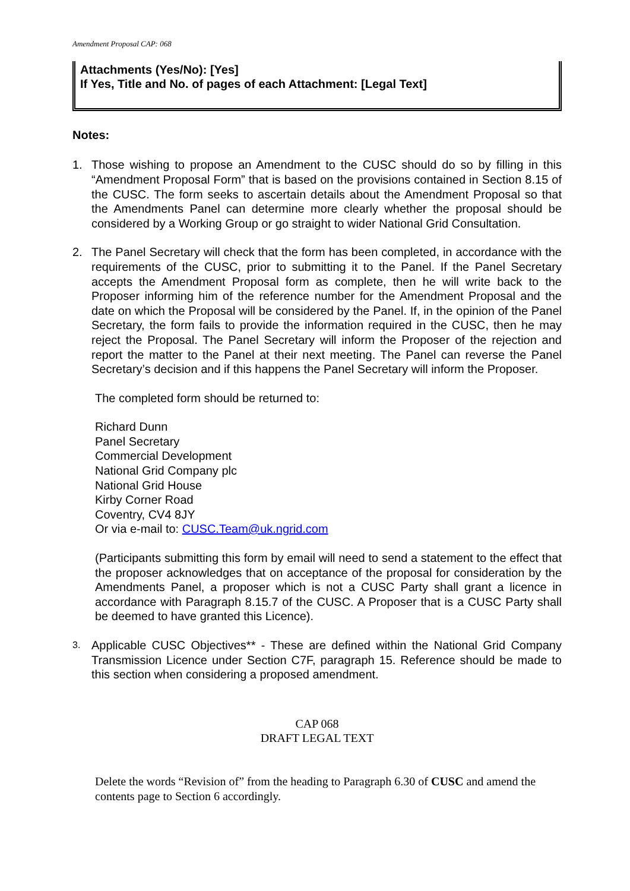Amendment Proposal CAP: 068
Attachments (Yes/No): [Yes]
If Yes, Title and No. of pages of each Attachment: [Legal Text]
Notes:
1. Those wishing to propose an Amendment to the CUSC should do so by filling in this “Amendment Proposal Form” that is based on the provisions contained in Section 8.15 of the CUSC. The form seeks to ascertain details about the Amendment Proposal so that the Amendments Panel can determine more clearly whether the proposal should be considered by a Working Group or go straight to wider National Grid Consultation.
2. The Panel Secretary will check that the form has been completed, in accordance with the requirements of the CUSC, prior to submitting it to the Panel. If the Panel Secretary accepts the Amendment Proposal form as complete, then he will write back to the Proposer informing him of the reference number for the Amendment Proposal and the date on which the Proposal will be considered by the Panel. If, in the opinion of the Panel Secretary, the form fails to provide the information required in the CUSC, then he may reject the Proposal. The Panel Secretary will inform the Proposer of the rejection and report the matter to the Panel at their next meeting. The Panel can reverse the Panel Secretary’s decision and if this happens the Panel Secretary will inform the Proposer.
The completed form should be returned to:
Richard Dunn
Panel Secretary
Commercial Development
National Grid Company plc
National Grid House
Kirby Corner Road
Coventry, CV4 8JY
Or via e-mail to: CUSC.Team@uk.ngrid.com
(Participants submitting this form by email will need to send a statement to the effect that the proposer acknowledges that on acceptance of the proposal for consideration by the Amendments Panel, a proposer which is not a CUSC Party shall grant a licence in accordance with Paragraph 8.15.7 of the CUSC. A Proposer that is a CUSC Party shall be deemed to have granted this Licence).
3. Applicable CUSC Objectives** - These are defined within the National Grid Company Transmission Licence under Section C7F, paragraph 15. Reference should be made to this section when considering a proposed amendment.
CAP 068
DRAFT LEGAL TEXT
Delete the words “Revision of” from the heading to Paragraph 6.30 of CUSC and amend the contents page to Section 6 accordingly.